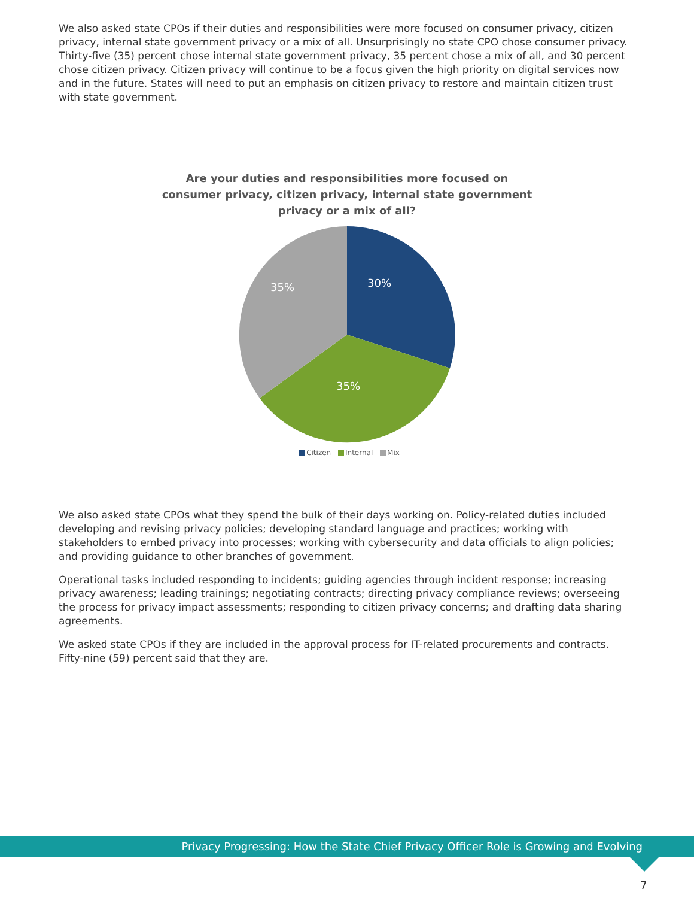We also asked state CPOs if their duties and responsibilities were more focused on consumer privacy, citizen privacy, internal state government privacy or a mix of all. Unsurprisingly no state CPO chose consumer privacy. Thirty-five (35) percent chose internal state government privacy, 35 percent chose a mix of all, and 30 percent chose citizen privacy. Citizen privacy will continue to be a focus given the high priority on digital services now and in the future. States will need to put an emphasis on citizen privacy to restore and maintain citizen trust with state government.
Are your duties and responsibilities more focused on consumer privacy, citizen privacy, internal state government privacy or a mix of all?
30%
35%
35%
Citizen Internal Mix
We also asked state CPOs what they spend the bulk of their days working on. Policy-related duties included developing and revising privacy policies; developing standard language and practices; working with stakeholders to embed privacy into processes; working with cybersecurity and data officials to align policies; and providing guidance to other branches of government.
Operational tasks included responding to incidents; guiding agencies through incident response; increasing privacy awareness; leading trainings; negotiating contracts; directing privacy compliance reviews; overseeing the process for privacy impact assessments; responding to citizen privacy concerns; and drafting data sharing agreements.
We asked state CPOs if they are included in the approval process for IT-related procurements and contracts. Fifty-nine (59) percent said that they are.
Privacy Progressing: How the State Chief Privacy Officer Role is Growing and Evolving
7